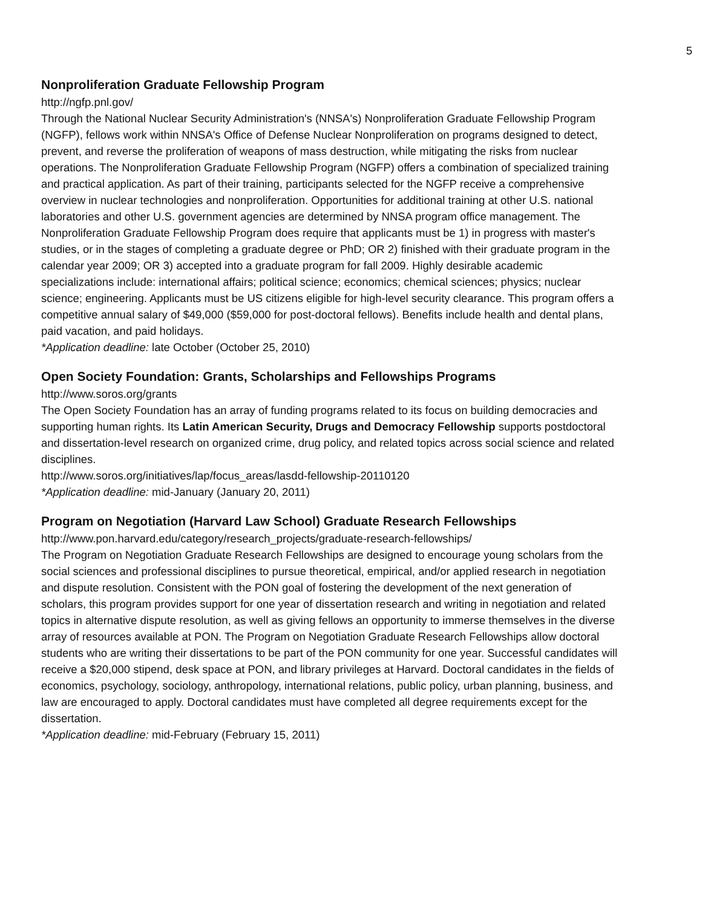5
Nonproliferation Graduate Fellowship Program
http://ngfp.pnl.gov/
Through the National Nuclear Security Administration's (NNSA's) Nonproliferation Graduate Fellowship Program (NGFP), fellows work within NNSA's Office of Defense Nuclear Nonproliferation on programs designed to detect, prevent, and reverse the proliferation of weapons of mass destruction, while mitigating the risks from nuclear operations. The Nonproliferation Graduate Fellowship Program (NGFP) offers a combination of specialized training and practical application. As part of their training, participants selected for the NGFP receive a comprehensive overview in nuclear technologies and nonproliferation. Opportunities for additional training at other U.S. national laboratories and other U.S. government agencies are determined by NNSA program office management. The Nonproliferation Graduate Fellowship Program does require that applicants must be 1) in progress with master's studies, or in the stages of completing a graduate degree or PhD; OR 2) finished with their graduate program in the calendar year 2009; OR 3) accepted into a graduate program for fall 2009. Highly desirable academic specializations include: international affairs; political science; economics; chemical sciences; physics; nuclear science; engineering. Applicants must be US citizens eligible for high-level security clearance. This program offers a competitive annual salary of $49,000 ($59,000 for post-doctoral fellows). Benefits include health and dental plans, paid vacation, and paid holidays.
*Application deadline: late October (October 25, 2010)
Open Society Foundation: Grants, Scholarships and Fellowships Programs
http://www.soros.org/grants
The Open Society Foundation has an array of funding programs related to its focus on building democracies and supporting human rights. Its Latin American Security, Drugs and Democracy Fellowship supports postdoctoral and dissertation-level research on organized crime, drug policy, and related topics across social science and related disciplines.
http://www.soros.org/initiatives/lap/focus_areas/lasdd-fellowship-20110120
*Application deadline: mid-January (January 20, 2011)
Program on Negotiation (Harvard Law School) Graduate Research Fellowships
http://www.pon.harvard.edu/category/research_projects/graduate-research-fellowships/
The Program on Negotiation Graduate Research Fellowships are designed to encourage young scholars from the social sciences and professional disciplines to pursue theoretical, empirical, and/or applied research in negotiation and dispute resolution. Consistent with the PON goal of fostering the development of the next generation of scholars, this program provides support for one year of dissertation research and writing in negotiation and related topics in alternative dispute resolution, as well as giving fellows an opportunity to immerse themselves in the diverse array of resources available at PON. The Program on Negotiation Graduate Research Fellowships allow doctoral students who are writing their dissertations to be part of the PON community for one year. Successful candidates will receive a $20,000 stipend, desk space at PON, and library privileges at Harvard. Doctoral candidates in the fields of economics, psychology, sociology, anthropology, international relations, public policy, urban planning, business, and law are encouraged to apply. Doctoral candidates must have completed all degree requirements except for the dissertation.
*Application deadline: mid-February (February 15, 2011)